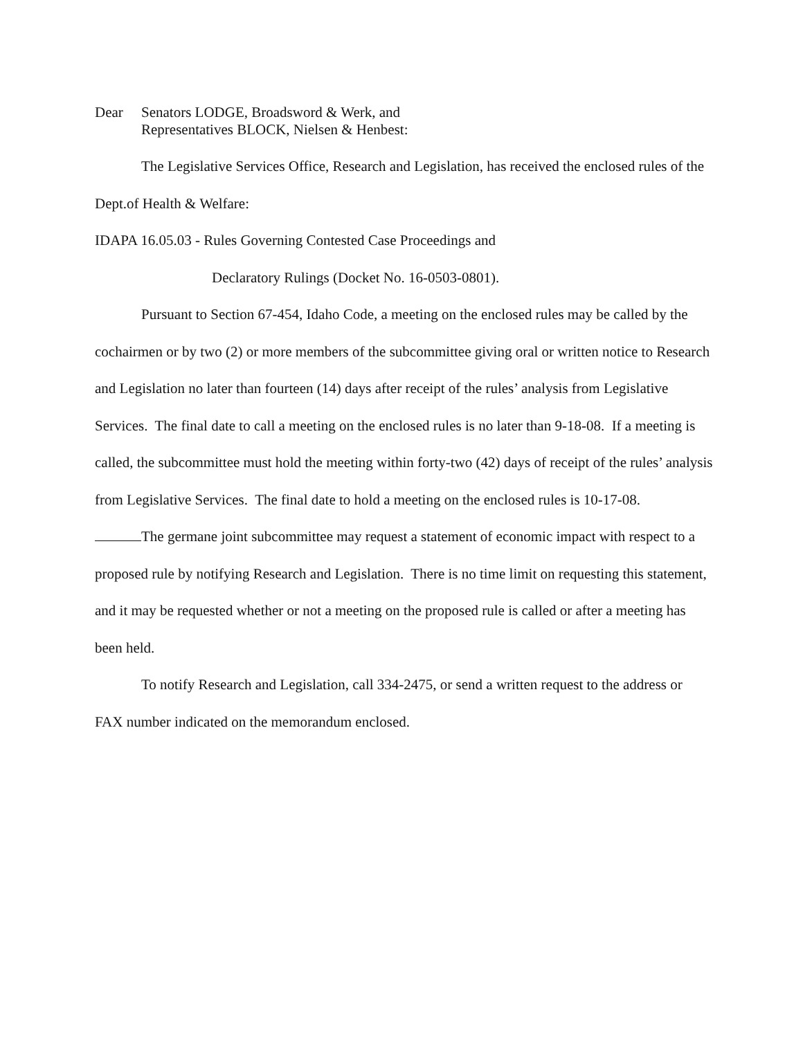Dear Senators LODGE, Broadsword & Werk, and
Representatives BLOCK, Nielsen & Henbest:
The Legislative Services Office, Research and Legislation, has received the enclosed rules of the Dept.of Health & Welfare:
IDAPA 16.05.03 - Rules Governing Contested Case Proceedings and
Declaratory Rulings (Docket No. 16-0503-0801).
Pursuant to Section 67-454, Idaho Code, a meeting on the enclosed rules may be called by the cochairmen or by two (2) or more members of the subcommittee giving oral or written notice to Research and Legislation no later than fourteen (14) days after receipt of the rules’ analysis from Legislative Services. The final date to call a meeting on the enclosed rules is no later than 9-18-08. If a meeting is called, the subcommittee must hold the meeting within forty-two (42) days of receipt of the rules’ analysis from Legislative Services. The final date to hold a meeting on the enclosed rules is 10-17-08.
The germane joint subcommittee may request a statement of economic impact with respect to a proposed rule by notifying Research and Legislation. There is no time limit on requesting this statement, and it may be requested whether or not a meeting on the proposed rule is called or after a meeting has been held.
To notify Research and Legislation, call 334-2475, or send a written request to the address or FAX number indicated on the memorandum enclosed.